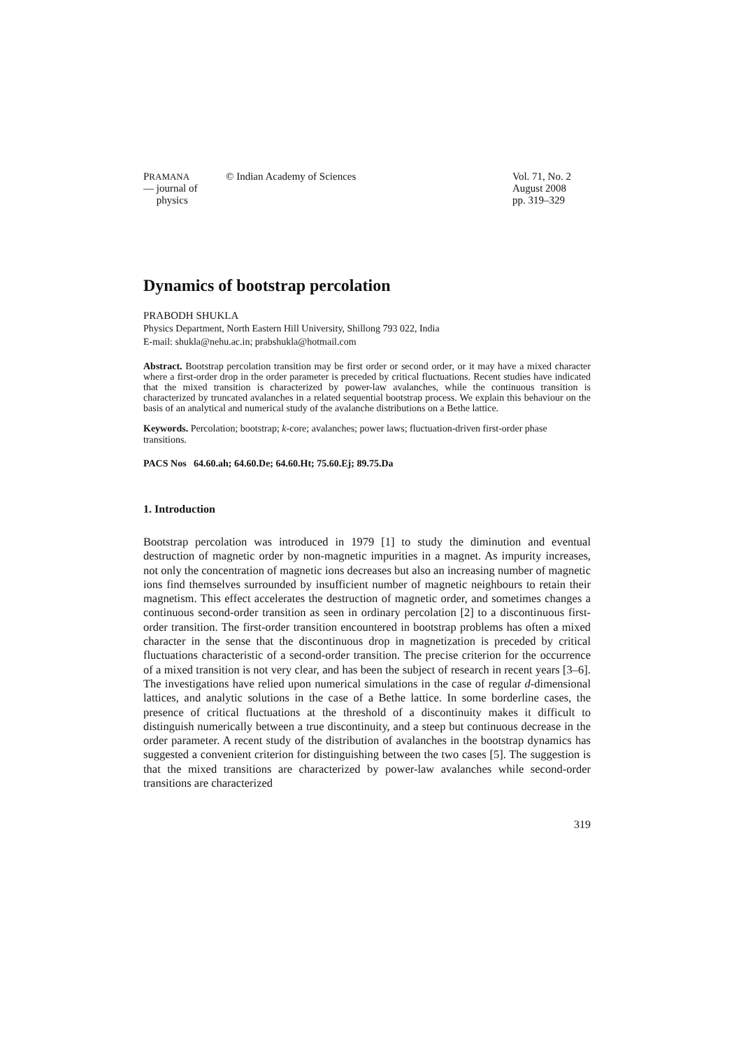PRAMANA
— journal of
physics
© Indian Academy of Sciences Vol. 71, No. 2
August 2008
pp. 319–329
Dynamics of bootstrap percolation
PRABODH SHUKLA
Physics Department, North Eastern Hill University, Shillong 793 022, India
E-mail: shukla@nehu.ac.in; prabshukla@hotmail.com
Abstract. Bootstrap percolation transition may be first order or second order, or it may have a mixed character where a first-order drop in the order parameter is preceded by critical fluctuations. Recent studies have indicated that the mixed transition is characterized by power-law avalanches, while the continuous transition is characterized by truncated avalanches in a related sequential bootstrap process. We explain this behaviour on the basis of an analytical and numerical study of the avalanche distributions on a Bethe lattice.
Keywords. Percolation; bootstrap; k-core; avalanches; power laws; fluctuation-driven first-order phase transitions.
PACS Nos 64.60.ah; 64.60.De; 64.60.Ht; 75.60.Ej; 89.75.Da
1. Introduction
Bootstrap percolation was introduced in 1979 [1] to study the diminution and eventual destruction of magnetic order by non-magnetic impurities in a magnet. As impurity increases, not only the concentration of magnetic ions decreases but also an increasing number of magnetic ions find themselves surrounded by insufficient number of magnetic neighbours to retain their magnetism. This effect accelerates the destruction of magnetic order, and sometimes changes a continuous second-order transition as seen in ordinary percolation [2] to a discontinuous first-order transition. The first-order transition encountered in bootstrap problems has often a mixed character in the sense that the discontinuous drop in magnetization is preceded by critical fluctuations characteristic of a second-order transition. The precise criterion for the occurrence of a mixed transition is not very clear, and has been the subject of research in recent years [3–6]. The investigations have relied upon numerical simulations in the case of regular d-dimensional lattices, and analytic solutions in the case of a Bethe lattice. In some borderline cases, the presence of critical fluctuations at the threshold of a discontinuity makes it difficult to distinguish numerically between a true discontinuity, and a steep but continuous decrease in the order parameter. A recent study of the distribution of avalanches in the bootstrap dynamics has suggested a convenient criterion for distinguishing between the two cases [5]. The suggestion is that the mixed transitions are characterized by power-law avalanches while second-order transitions are characterized
319